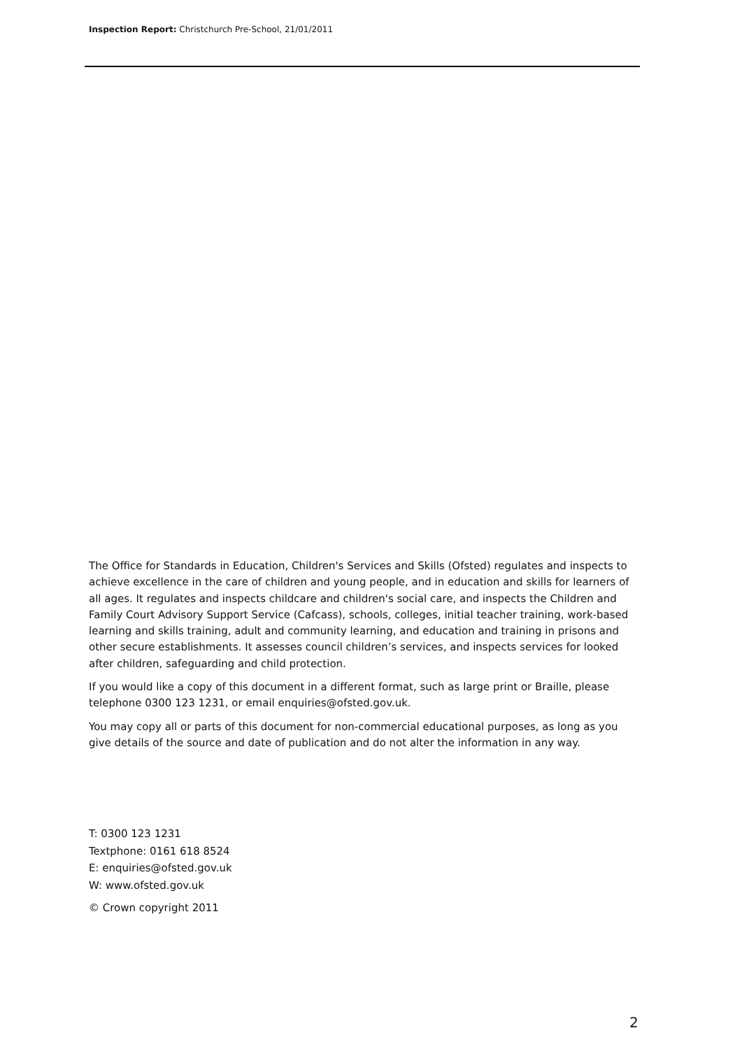Inspection Report: Christchurch Pre-School, 21/01/2011
The Office for Standards in Education, Children's Services and Skills (Ofsted) regulates and inspects to achieve excellence in the care of children and young people, and in education and skills for learners of all ages. It regulates and inspects childcare and children's social care, and inspects the Children and Family Court Advisory Support Service (Cafcass), schools, colleges, initial teacher training, work-based learning and skills training, adult and community learning, and education and training in prisons and other secure establishments. It assesses council children’s services, and inspects services for looked after children, safeguarding and child protection.
If you would like a copy of this document in a different format, such as large print or Braille, please telephone 0300 123 1231, or email enquiries@ofsted.gov.uk.
You may copy all or parts of this document for non-commercial educational purposes, as long as you give details of the source and date of publication and do not alter the information in any way.
T: 0300 123 1231
Textphone: 0161 618 8524
E: enquiries@ofsted.gov.uk
W: www.ofsted.gov.uk
© Crown copyright 2011
2